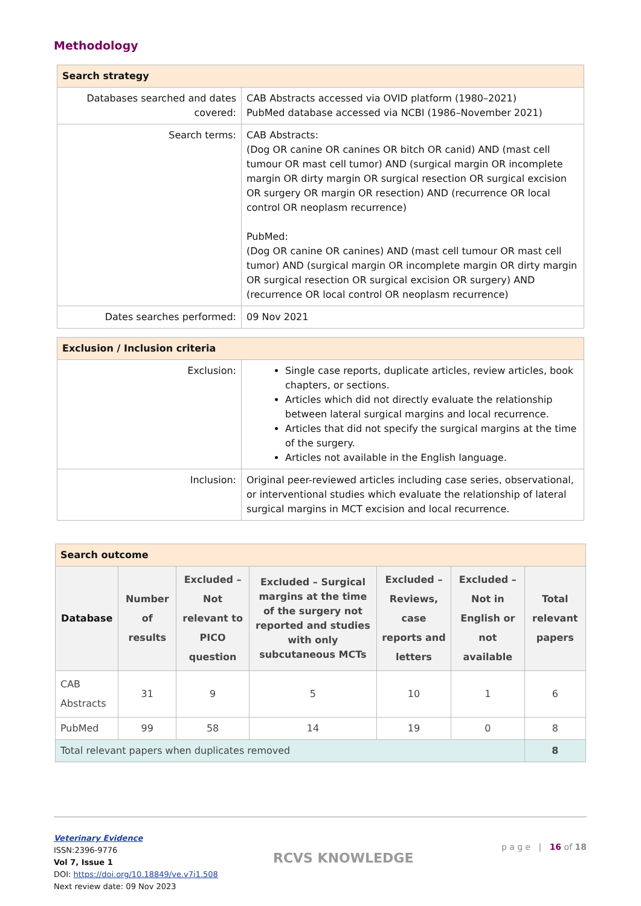Methodology
| Search strategy | |
| --- | --- |
| Databases searched and dates covered: | CAB Abstracts accessed via OVID platform (1980–2021) PubMed database accessed via NCBI (1986–November 2021) |
| Search terms: | CAB Abstracts: (Dog OR canine OR canines OR bitch OR canid) AND (mast cell tumour OR mast cell tumor) AND (surgical margin OR incomplete margin OR dirty margin OR surgical resection OR surgical excision OR surgery OR margin OR resection) AND (recurrence OR local control OR neoplasm recurrence) PubMed: (Dog OR canine OR canines) AND (mast cell tumour OR mast cell tumor) AND (surgical margin OR incomplete margin OR dirty margin OR surgical resection OR surgical excision OR surgery) AND (recurrence OR local control OR neoplasm recurrence) |
| Dates searches performed: | 09 Nov 2021 |
| Exclusion / Inclusion criteria | |
| --- | --- |
| Exclusion: | Single case reports, duplicate articles, review articles, book chapters, or sections. Articles which did not directly evaluate the relationship between lateral surgical margins and local recurrence. Articles that did not specify the surgical margins at the time of the surgery. Articles not available in the English language. |
| Inclusion: | Original peer-reviewed articles including case series, observational, or interventional studies which evaluate the relationship of lateral surgical margins in MCT excision and local recurrence. |
| Search outcome | | | | | | |
| --- | --- | --- | --- | --- | --- | --- |
| Database | Number of results | Excluded – Not relevant to PICO question | Excluded – Surgical margins at the time of the surgery not reported and studies with only subcutaneous MCTs | Excluded – Reviews, case reports and letters | Excluded – Not in English or not available | Total relevant papers |
| CAB Abstracts | 31 | 9 | 5 | 10 | 1 | 6 |
| PubMed | 99 | 58 | 14 | 19 | 0 | 8 |
| Total relevant papers when duplicates removed | | | | | | 8 |
Veterinary Evidence
ISSN:2396-9776
Vol 7, Issue 1
DOI: https://doi.org/10.18849/ve.v7i1.508
Next review date: 09 Nov 2023
RCVS KNOWLEDGE
p a g e | 16 of 18